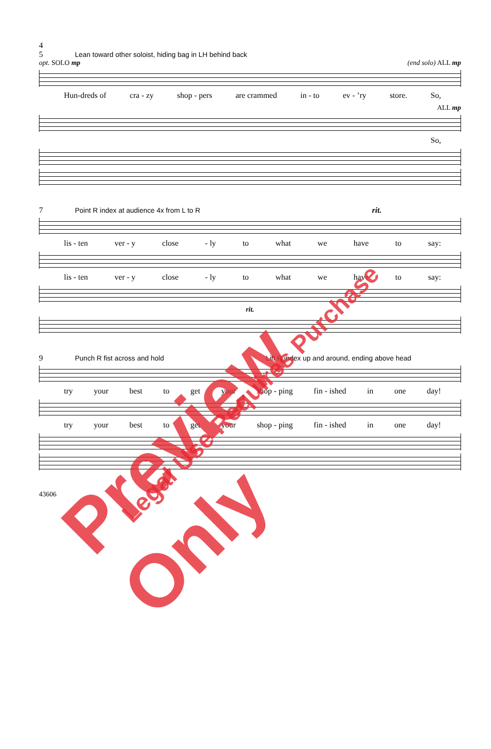4
5 Lean toward other soloist, hiding bag in LH behind back
opt. SOLO mp (end solo) ALL mp
Hun-dreds of cra - zy shop - pers are crammed in - to ev - ’ry store. So,
ALL mp
So,
7 Point R index at audience 4x from L to R rit.
lis - ten ver - y close - ly to what we have to say:
lis - ten ver - y close - ly to what we have to say:
rit.
9 Punch R fist across and hold Lift R index up and around, ending above head
try your best to get your shop - ping fin - ished in one day!
try your best to get your shop - ping fin - ished in one day!
43606
Preview Only Legal Use Requires Purchase